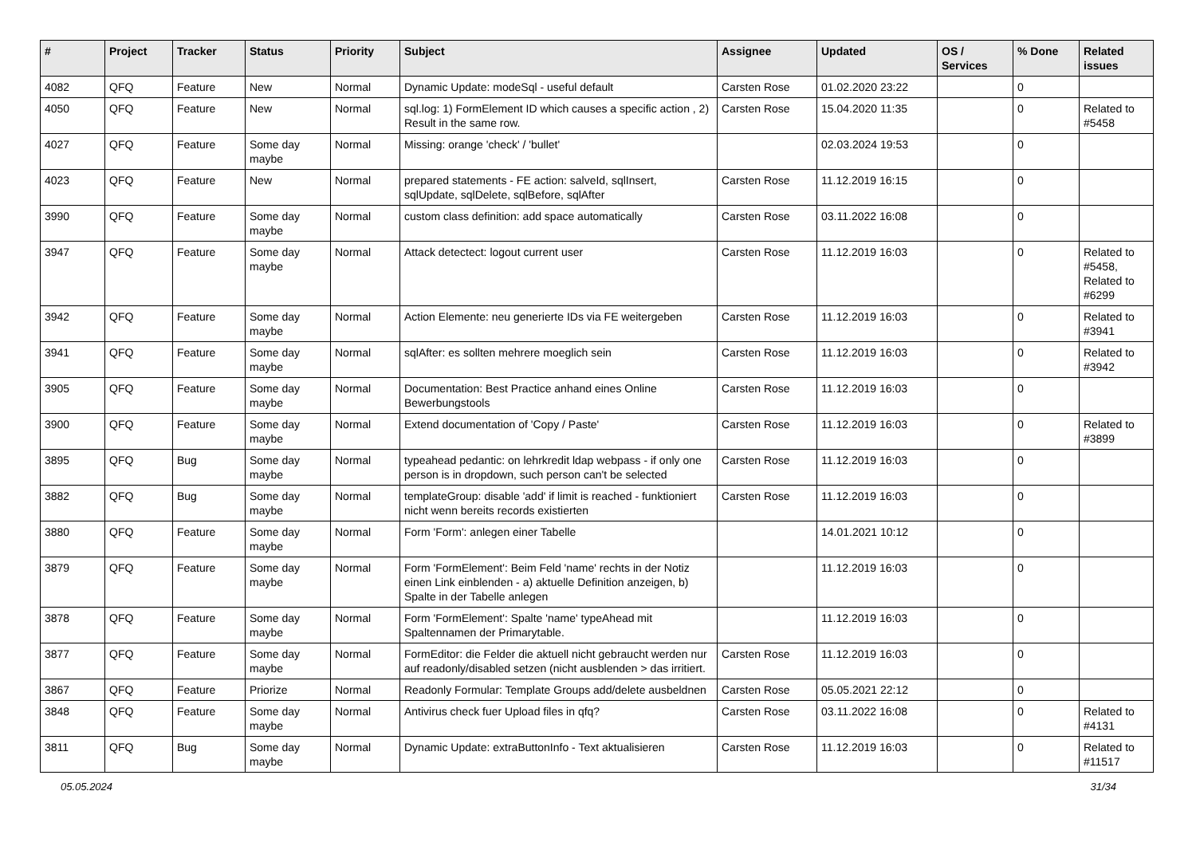| # | Project | Tracker | Status | Priority | Subject | Assignee | Updated | OS / Services | % Done | Related issues |
| --- | --- | --- | --- | --- | --- | --- | --- | --- | --- | --- |
| 4082 | QFQ | Feature | New | Normal | Dynamic Update: modeSql - useful default | Carsten Rose | 01.02.2020 23:22 | | 0 | |
| 4050 | QFQ | Feature | New | Normal | sql.log: 1) FormElement ID which causes a specific action , 2) Result in the same row. | Carsten Rose | 15.04.2020 11:35 | | 0 | Related to #5458 |
| 4027 | QFQ | Feature | Some day maybe | Normal | Missing: orange 'check' / 'bullet' | | 02.03.2024 19:53 | | 0 | |
| 4023 | QFQ | Feature | New | Normal | prepared statements - FE action: salveId, sqlInsert, sqlUpdate, sqlDelete, sqlBefore, sqlAfter | Carsten Rose | 11.12.2019 16:15 | | 0 | |
| 3990 | QFQ | Feature | Some day maybe | Normal | custom class definition: add space automatically | Carsten Rose | 03.11.2022 16:08 | | 0 | |
| 3947 | QFQ | Feature | Some day maybe | Normal | Attack detectect: logout current user | Carsten Rose | 11.12.2019 16:03 | | 0 | Related to #5458, Related to #6299 |
| 3942 | QFQ | Feature | Some day maybe | Normal | Action Elemente: neu generierte IDs via FE weitergeben | Carsten Rose | 11.12.2019 16:03 | | 0 | Related to #3941 |
| 3941 | QFQ | Feature | Some day maybe | Normal | sqlAfter: es sollten mehrere moeglich sein | Carsten Rose | 11.12.2019 16:03 | | 0 | Related to #3942 |
| 3905 | QFQ | Feature | Some day maybe | Normal | Documentation: Best Practice anhand eines Online Bewerbungstools | Carsten Rose | 11.12.2019 16:03 | | 0 | |
| 3900 | QFQ | Feature | Some day maybe | Normal | Extend documentation of 'Copy / Paste' | Carsten Rose | 11.12.2019 16:03 | | 0 | Related to #3899 |
| 3895 | QFQ | Bug | Some day maybe | Normal | typeahead pedantic: on lehrkredit ldap webpass - if only one person is in dropdown, such person can't be selected | Carsten Rose | 11.12.2019 16:03 | | 0 | |
| 3882 | QFQ | Bug | Some day maybe | Normal | templateGroup: disable 'add' if limit is reached - funktioniert nicht wenn bereits records existierten | Carsten Rose | 11.12.2019 16:03 | | 0 | |
| 3880 | QFQ | Feature | Some day maybe | Normal | Form 'Form': anlegen einer Tabelle | | 14.01.2021 10:12 | | 0 | |
| 3879 | QFQ | Feature | Some day maybe | Normal | Form 'FormElement': Beim Feld 'name' rechts in der Notiz einen Link einblenden - a) aktuelle Definition anzeigen, b) Spalte in der Tabelle anlegen | | 11.12.2019 16:03 | | 0 | |
| 3878 | QFQ | Feature | Some day maybe | Normal | Form 'FormElement': Spalte 'name' typeAhead mit Spaltennamen der Primarytable. | | 11.12.2019 16:03 | | 0 | |
| 3877 | QFQ | Feature | Some day maybe | Normal | FormEditor: die Felder die aktuell nicht gebraucht werden nur auf readonly/disabled setzen (nicht ausblenden > das irritiert. | Carsten Rose | 11.12.2019 16:03 | | 0 | |
| 3867 | QFQ | Feature | Priorize | Normal | Readonly Formular: Template Groups add/delete ausbeldnen | Carsten Rose | 05.05.2021 22:12 | | 0 | |
| 3848 | QFQ | Feature | Some day maybe | Normal | Antivirus check fuer Upload files in qfq? | Carsten Rose | 03.11.2022 16:08 | | 0 | Related to #4131 |
| 3811 | QFQ | Bug | Some day maybe | Normal | Dynamic Update: extraButtonInfo - Text aktualisieren | Carsten Rose | 11.12.2019 16:03 | | 0 | Related to #11517 |
05.05.2024 31/34